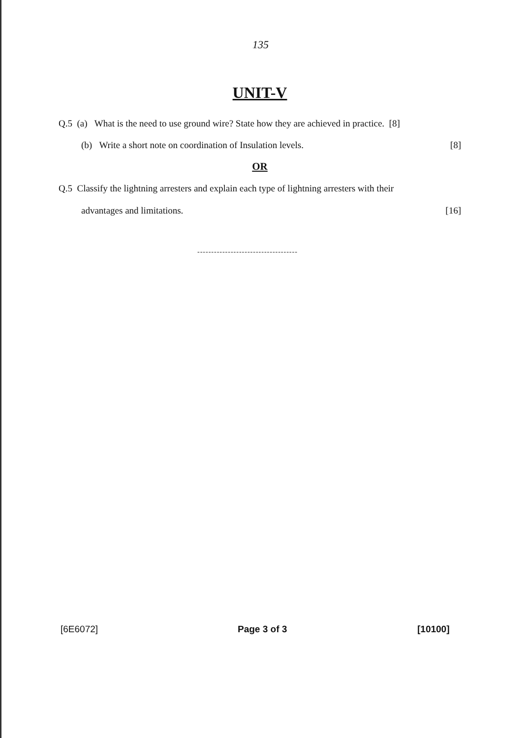135
UNIT-V
Q.5 (a) What is the need to use ground wire? State how they are achieved in practice. [8]
(b) Write a short note on coordination of Insulation levels. [8]
OR
Q.5 Classify the lightning arresters and explain each type of lightning arresters with their
advantages and limitations. [16]
------------------------------------
[6E6072] Page 3 of 3 [10100]